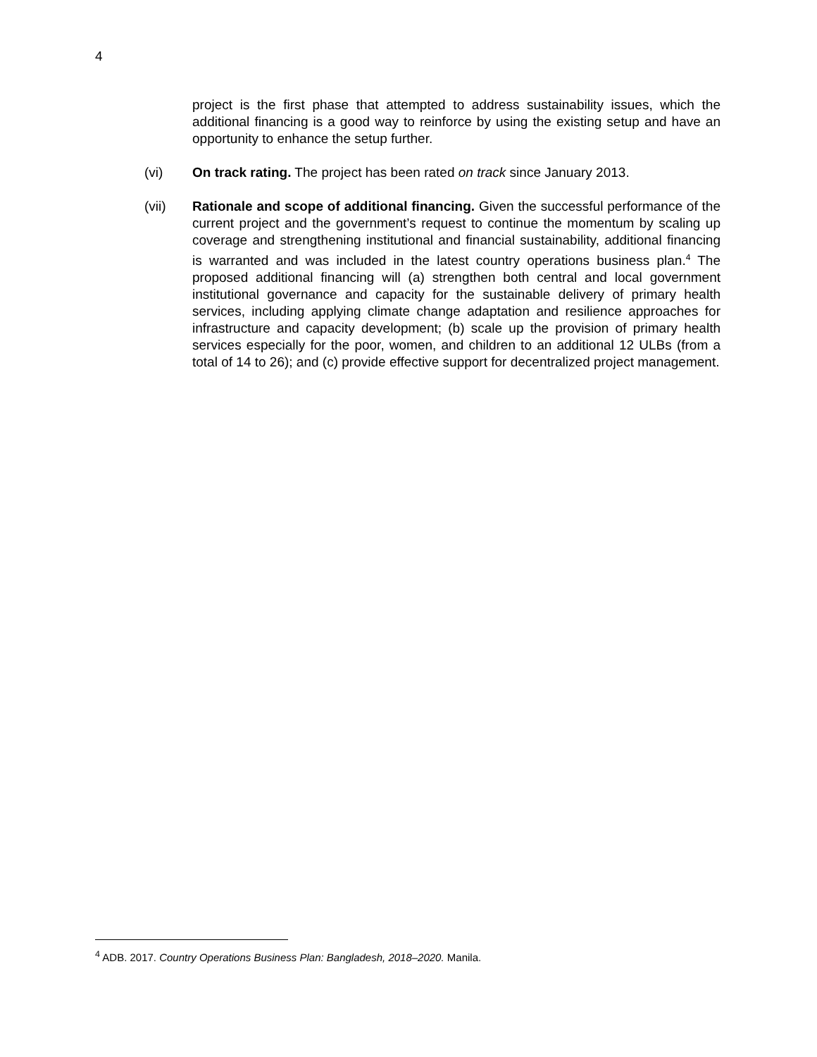4
project is the first phase that attempted to address sustainability issues, which the additional financing is a good way to reinforce by using the existing setup and have an opportunity to enhance the setup further.
(vi) On track rating. The project has been rated on track since January 2013.
(vii) Rationale and scope of additional financing. Given the successful performance of the current project and the government’s request to continue the momentum by scaling up coverage and strengthening institutional and financial sustainability, additional financing is warranted and was included in the latest country operations business plan.<sup>4</sup> The proposed additional financing will (a) strengthen both central and local government institutional governance and capacity for the sustainable delivery of primary health services, including applying climate change adaptation and resilience approaches for infrastructure and capacity development; (b) scale up the provision of primary health services especially for the poor, women, and children to an additional 12 ULBs (from a total of 14 to 26); and (c) provide effective support for decentralized project management.
<sup>4</sup> ADB. 2017. Country Operations Business Plan: Bangladesh, 2018–2020. Manila.